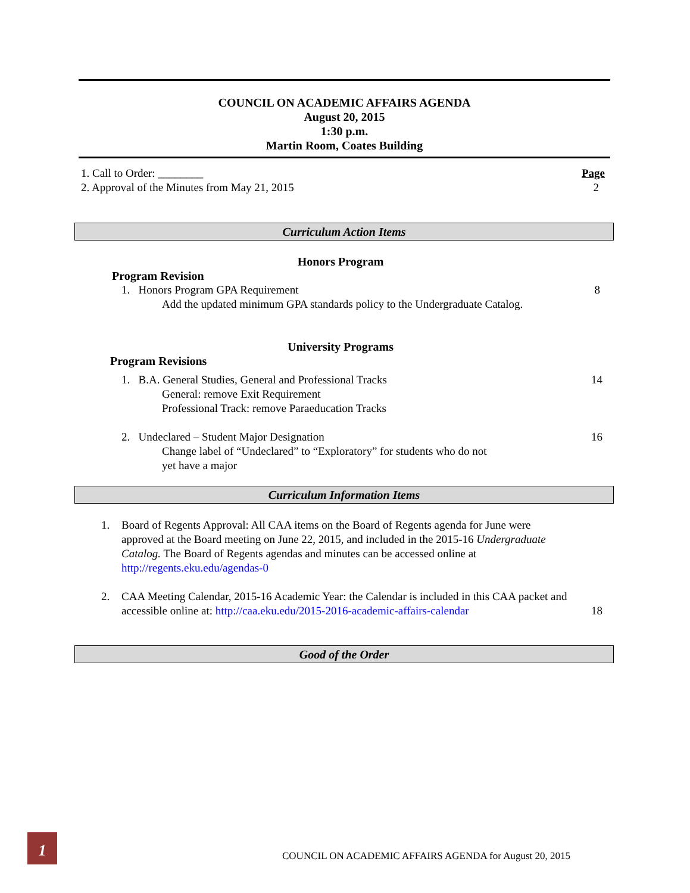COUNCIL ON ACADEMIC AFFAIRS AGENDA
August 20, 2015
1:30 p.m.
Martin Room, Coates Building
1. Call to Order: ________ Page
2. Approval of the Minutes from May 21, 2015 2
Curriculum Action Items
Honors Program
Program Revision
1. Honors Program GPA Requirement 8
Add the updated minimum GPA standards policy to the Undergraduate Catalog.
University Programs
Program Revisions
1. B.A. General Studies, General and Professional Tracks 14
General: remove Exit Requirement
Professional Track: remove Paraeducation Tracks
2. Undeclared – Student Major Designation 16
Change label of “Undeclared” to “Exploratory” for students who do not
yet have a major
Curriculum Information Items
1. Board of Regents Approval: All CAA items on the Board of Regents agenda for June were approved at the Board meeting on June 22, 2015, and included in the 2015-16 Undergraduate Catalog. The Board of Regents agendas and minutes can be accessed online at http://regents.eku.edu/agendas-0
2. CAA Meeting Calendar, 2015-16 Academic Year: the Calendar is included in this CAA packet and accessible online at: http://caa.eku.edu/2015-2016-academic-affairs-calendar 18
Good of the Order
1
COUNCIL ON ACADEMIC AFFAIRS AGENDA for August 20, 2015